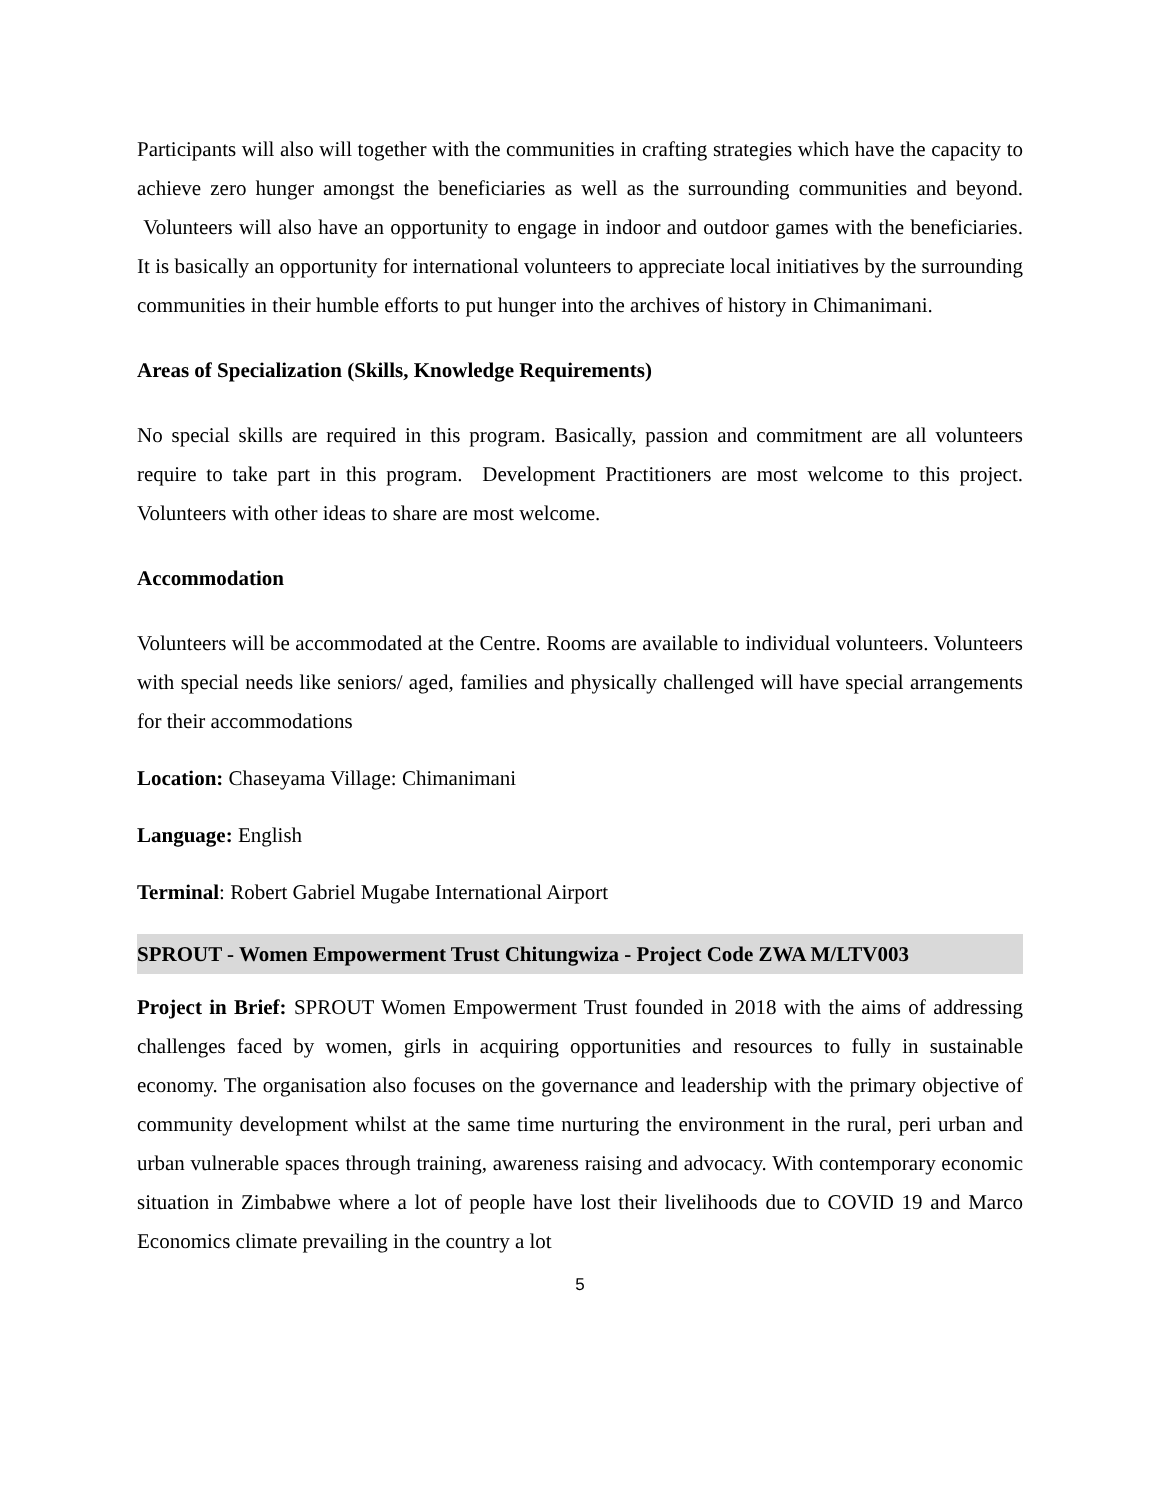Participants will also will together with the communities in crafting strategies which have the capacity to achieve zero hunger amongst the beneficiaries as well as the surrounding communities and beyond. Volunteers will also have an opportunity to engage in indoor and outdoor games with the beneficiaries. It is basically an opportunity for international volunteers to appreciate local initiatives by the surrounding communities in their humble efforts to put hunger into the archives of history in Chimanimani.
Areas of Specialization (Skills, Knowledge Requirements)
No special skills are required in this program. Basically, passion and commitment are all volunteers require to take part in this program. Development Practitioners are most welcome to this project. Volunteers with other ideas to share are most welcome.
Accommodation
Volunteers will be accommodated at the Centre. Rooms are available to individual volunteers. Volunteers with special needs like seniors/ aged, families and physically challenged will have special arrangements for their accommodations
Location: Chaseyama Village: Chimanimani
Language: English
Terminal: Robert Gabriel Mugabe International Airport
SPROUT - Women Empowerment Trust Chitungwiza - Project Code ZWA M/LTV003
Project in Brief: SPROUT Women Empowerment Trust founded in 2018 with the aims of addressing challenges faced by women, girls in acquiring opportunities and resources to fully in sustainable economy. The organisation also focuses on the governance and leadership with the primary objective of community development whilst at the same time nurturing the environment in the rural, peri urban and urban vulnerable spaces through training, awareness raising and advocacy. With contemporary economic situation in Zimbabwe where a lot of people have lost their livelihoods due to COVID 19 and Marco Economics climate prevailing in the country a lot
5